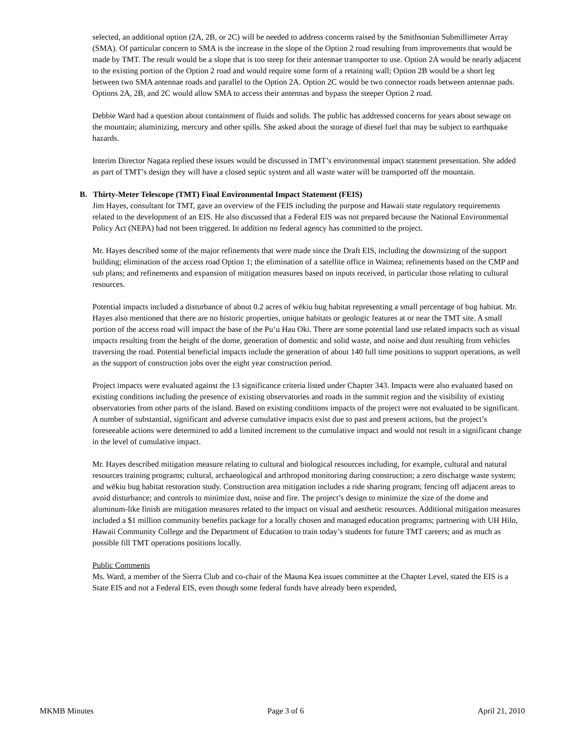selected, an additional option (2A, 2B, or 2C) will be needed to address concerns raised by the Smithsonian Submillimeter Array (SMA). Of particular concern to SMA is the increase in the slope of the Option 2 road resulting from improvements that would be made by TMT. The result would be a slope that is too steep for their antennae transporter to use. Option 2A would be nearly adjacent to the existing portion of the Option 2 road and would require some form of a retaining wall; Option 2B would be a short leg between two SMA antennae roads and parallel to the Option 2A. Option 2C would be two connector roads between antennae pads. Options 2A, 2B, and 2C would allow SMA to access their antennas and bypass the steeper Option 2 road.
Debbie Ward had a question about containment of fluids and solids. The public has addressed concerns for years about sewage on the mountain; aluminizing, mercury and other spills. She asked about the storage of diesel fuel that may be subject to earthquake hazards.
Interim Director Nagata replied these issues would be discussed in TMT’s environmental impact statement presentation. She added as part of TMT’s design they will have a closed septic system and all waste water will be transported off the mountain.
B. Thirty-Meter Telescope (TMT) Final Environmental Impact Statement (FEIS)
Jim Hayes, consultant for TMT, gave an overview of the FEIS including the purpose and Hawaii state regulatory requirements related to the development of an EIS. He also discussed that a Federal EIS was not prepared because the National Environmental Policy Act (NEPA) had not been triggered. In addition no federal agency has committed to the project.
Mr. Hayes described some of the major refinements that were made since the Draft EIS, including the downsizing of the support building; elimination of the access road Option 1; the elimination of a satellite office in Waimea; refinements based on the CMP and sub plans; and refinements and expansion of mitigation measures based on inputs received, in particular those relating to cultural resources.
Potential impacts included a disturbance of about 0.2 acres of wēkiu bug habitat representing a small percentage of bug habitat. Mr. Hayes also mentioned that there are no historic properties, unique habitats or geologic features at or near the TMT site. A small portion of the access road will impact the base of the Pu‘u Hau Oki. There are some potential land use related impacts such as visual impacts resulting from the height of the dome, generation of domestic and solid waste, and noise and dust resulting from vehicles traversing the road. Potential beneficial impacts include the generation of about 140 full time positions to support operations, as well as the support of construction jobs over the eight year construction period.
Project impacts were evaluated against the 13 significance criteria listed under Chapter 343. Impacts were also evaluated based on existing conditions including the presence of existing observatories and roads in the summit region and the visibility of existing observatories from other parts of the island. Based on existing conditions impacts of the project were not evaluated to be significant. A number of substantial, significant and adverse cumulative impacts exist due to past and present actions, but the project’s foreseeable actions were determined to add a limited increment to the cumulative impact and would not result in a significant change in the level of cumulative impact.
Mr. Hayes described mitigation measure relating to cultural and biological resources including, for example, cultural and natural resources training programs; cultural, archaeological and arthropod monitoring during construction; a zero discharge waste system; and wēkiu bug habitat restoration study. Construction area mitigation includes a ride sharing program; fencing off adjacent areas to avoid disturbance; and controls to minimize dust, noise and fire. The project’s design to minimize the size of the dome and aluminum-like finish are mitigation measures related to the impact on visual and aesthetic resources. Additional mitigation measures included a $1 million community benefits package for a locally chosen and managed education programs; partnering with UH Hilo, Hawaii Community College and the Department of Education to train today’s students for future TMT careers; and as much as possible fill TMT operations positions locally.
Public Comments
Ms. Ward, a member of the Sierra Club and co-chair of the Mauna Kea issues committee at the Chapter Level, stated the EIS is a State EIS and not a Federal EIS, even though some federal funds have already been expended,
MKMB Minutes Page 3 of 6 April 21, 2010